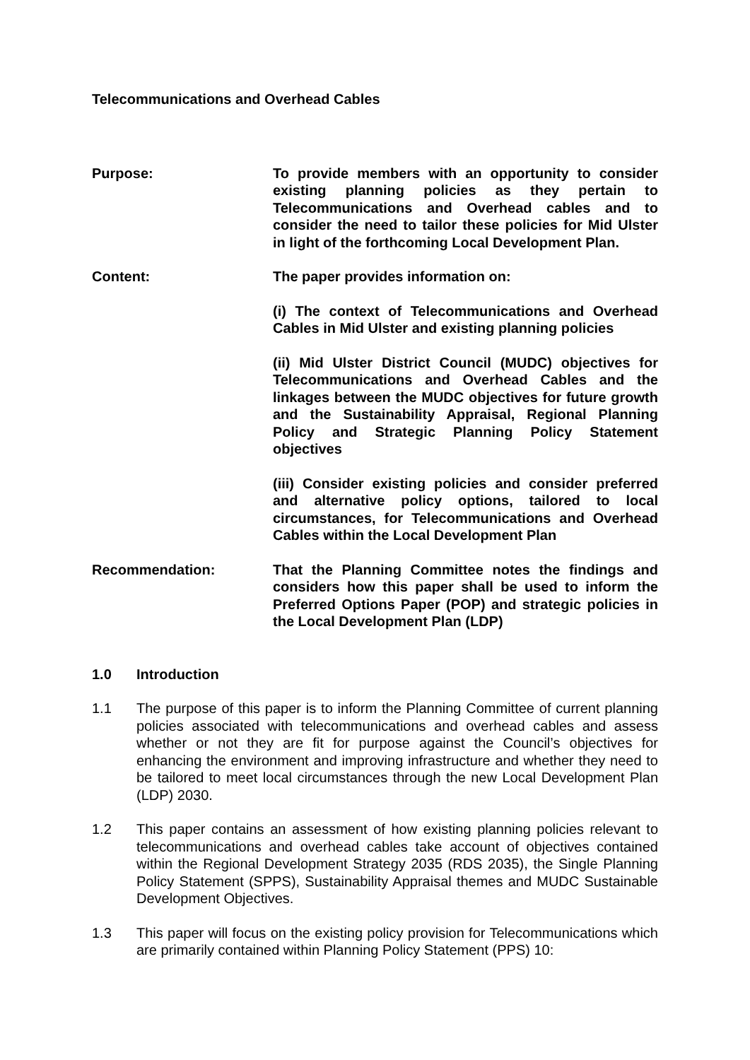Telecommunications and Overhead Cables
Purpose: To provide members with an opportunity to consider existing planning policies as they pertain to Telecommunications and Overhead cables and to consider the need to tailor these policies for Mid Ulster in light of the forthcoming Local Development Plan.
Content: The paper provides information on:
(i) The context of Telecommunications and Overhead Cables in Mid Ulster and existing planning policies
(ii) Mid Ulster District Council (MUDC) objectives for Telecommunications and Overhead Cables and the linkages between the MUDC objectives for future growth and the Sustainability Appraisal, Regional Planning Policy and Strategic Planning Policy Statement objectives
(iii) Consider existing policies and consider preferred and alternative policy options, tailored to local circumstances, for Telecommunications and Overhead Cables within the Local Development Plan
Recommendation: That the Planning Committee notes the findings and considers how this paper shall be used to inform the Preferred Options Paper (POP) and strategic policies in the Local Development Plan (LDP)
1.0 Introduction
1.1 The purpose of this paper is to inform the Planning Committee of current planning policies associated with telecommunications and overhead cables and assess whether or not they are fit for purpose against the Council’s objectives for enhancing the environment and improving infrastructure and whether they need to be tailored to meet local circumstances through the new Local Development Plan (LDP) 2030.
1.2 This paper contains an assessment of how existing planning policies relevant to telecommunications and overhead cables take account of objectives contained within the Regional Development Strategy 2035 (RDS 2035), the Single Planning Policy Statement (SPPS), Sustainability Appraisal themes and MUDC Sustainable Development Objectives.
1.3 This paper will focus on the existing policy provision for Telecommunications which are primarily contained within Planning Policy Statement (PPS) 10: